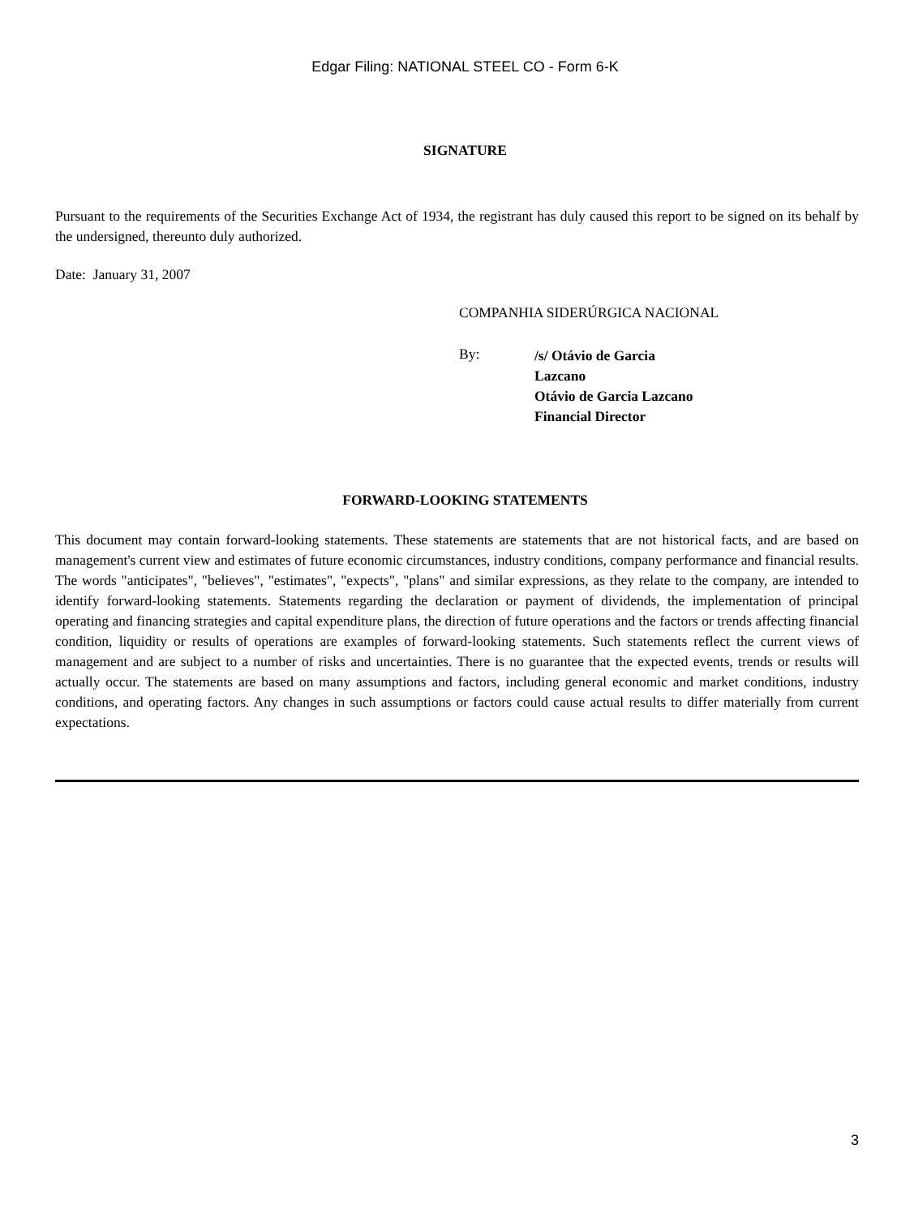Edgar Filing: NATIONAL STEEL CO - Form 6-K
SIGNATURE
Pursuant to the requirements of the Securities Exchange Act of 1934, the registrant has duly caused this report to be signed on its behalf by the undersigned, thereunto duly authorized.
Date: January 31, 2007
COMPANHIA SIDERÚRGICA NACIONAL
By:
/s/ Otávio de Garcia Lazcano
Otávio de Garcia Lazcano
Financial Director
FORWARD-LOOKING STATEMENTS
This document may contain forward-looking statements. These statements are statements that are not historical facts, and are based on management's current view and estimates of future economic circumstances, industry conditions, company performance and financial results. The words "anticipates", "believes", "estimates", "expects", "plans" and similar expressions, as they relate to the company, are intended to identify forward-looking statements. Statements regarding the declaration or payment of dividends, the implementation of principal operating and financing strategies and capital expenditure plans, the direction of future operations and the factors or trends affecting financial condition, liquidity or results of operations are examples of forward-looking statements. Such statements reflect the current views of management and are subject to a number of risks and uncertainties. There is no guarantee that the expected events, trends or results will actually occur. The statements are based on many assumptions and factors, including general economic and market conditions, industry conditions, and operating factors. Any changes in such assumptions or factors could cause actual results to differ materially from current expectations.
3